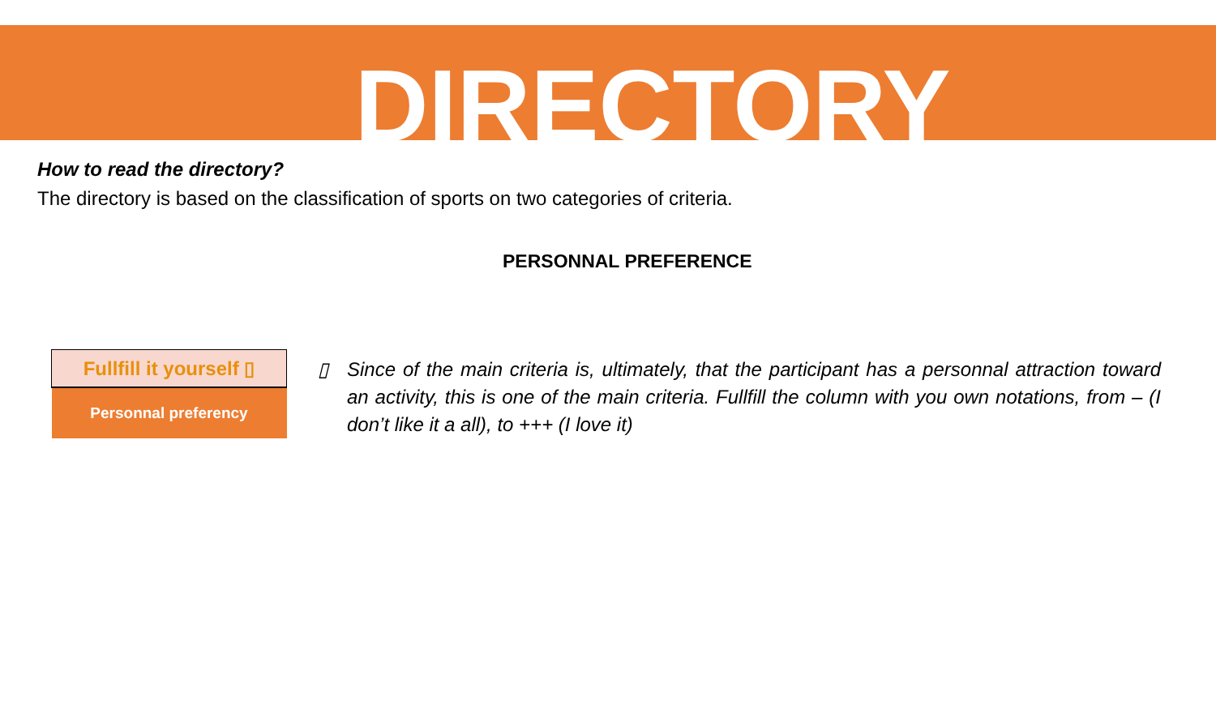DIRECTORY
How to read the directory?
The directory is based on the classification of sports on two categories of criteria.
PERSONNAL PREFERENCE
| Fullfill it yourself ▯ |
| Personnal preferency |
▯ Since of the main criteria is, ultimately, that the participant has a personnal attraction toward an activity, this is one of the main criteria. Fullfill the column with you own notations, from – (I don’t like it a all), to +++ (I love it)